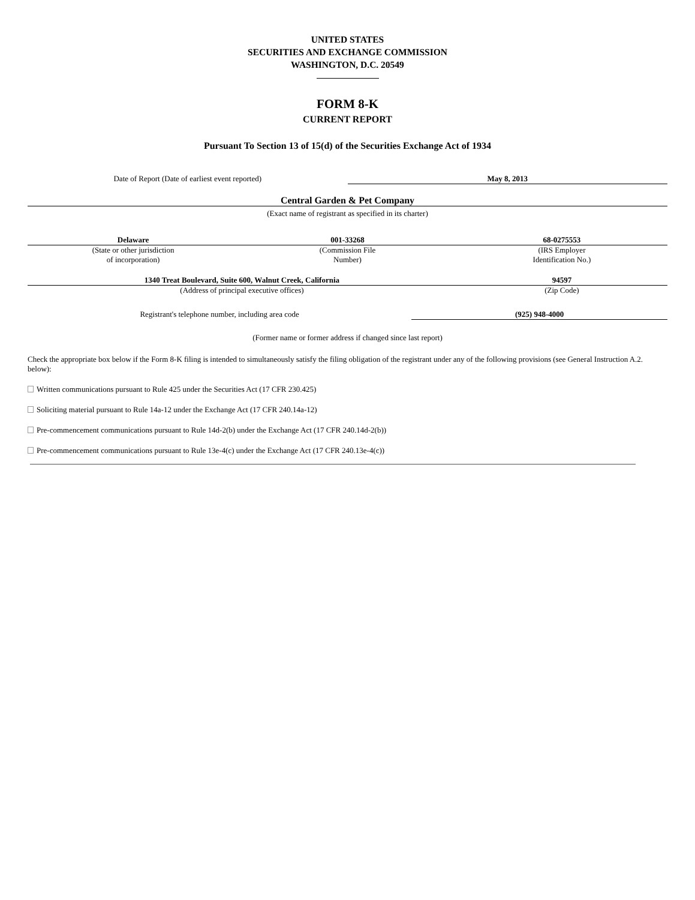UNITED STATES
SECURITIES AND EXCHANGE COMMISSION
WASHINGTON, D.C. 20549
FORM 8-K
CURRENT REPORT
Pursuant To Section 13 of 15(d) of the Securities Exchange Act of 1934
| Date of Report (Date of earliest event reported) | May 8, 2013 |
Central Garden & Pet Company
(Exact name of registrant as specified in its charter)
| Delaware | 001-33268 | 68-0275553 |
| (State or other jurisdiction of incorporation) | (Commission File Number) | (IRS Employer Identification No.) |
| 1340 Treat Boulevard, Suite 600, Walnut Creek, California | 94597 |
| (Address of principal executive offices) | (Zip Code) |
| Registrant's telephone number, including area code | (925) 948-4000 |
(Former name or former address if changed since last report)
Check the appropriate box below if the Form 8-K filing is intended to simultaneously satisfy the filing obligation of the registrant under any of the following provisions (see General Instruction A.2. below):
Written communications pursuant to Rule 425 under the Securities Act (17 CFR 230.425)
Soliciting material pursuant to Rule 14a-12 under the Exchange Act (17 CFR 240.14a-12)
Pre-commencement communications pursuant to Rule 14d-2(b) under the Exchange Act (17 CFR 240.14d-2(b))
Pre-commencement communications pursuant to Rule 13e-4(c) under the Exchange Act (17 CFR 240.13e-4(c))